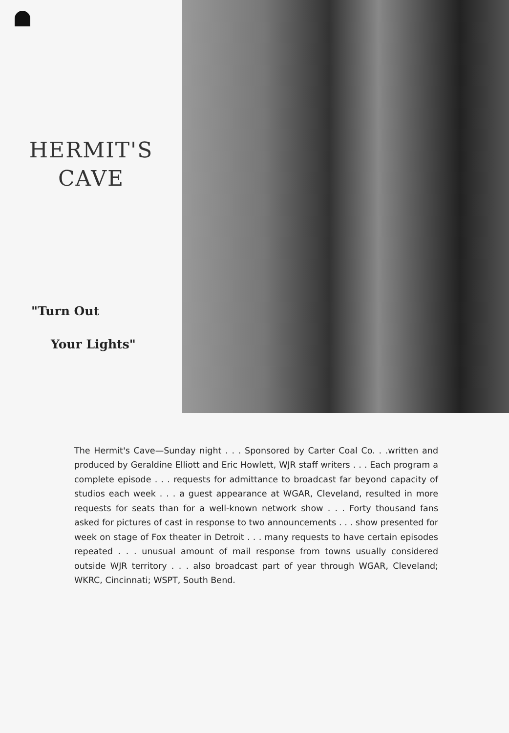HERMIT'S
CAVE
"Turn Out
Your Lights"
The Hermit's Cave—Sunday night . . . Sponsored by Carter Coal Co. . .written and produced by Geraldine Elliott and Eric Howlett, WJR staff writers . . . Each program a complete episode . . . requests for admittance to broadcast far beyond capacity of studios each week . . . a guest appearance at WGAR, Cleveland, resulted in more requests for seats than for a well-known network show . . . Forty thousand fans asked for pictures of cast in response to two announcements . . . show presented for week on stage of Fox theater in Detroit . . . many requests to have certain episodes repeated . . . unusual amount of mail response from towns usually considered outside WJR territory . . . also broadcast part of year through WGAR, Cleveland; WKRC, Cincinnati; WSPT, South Bend.